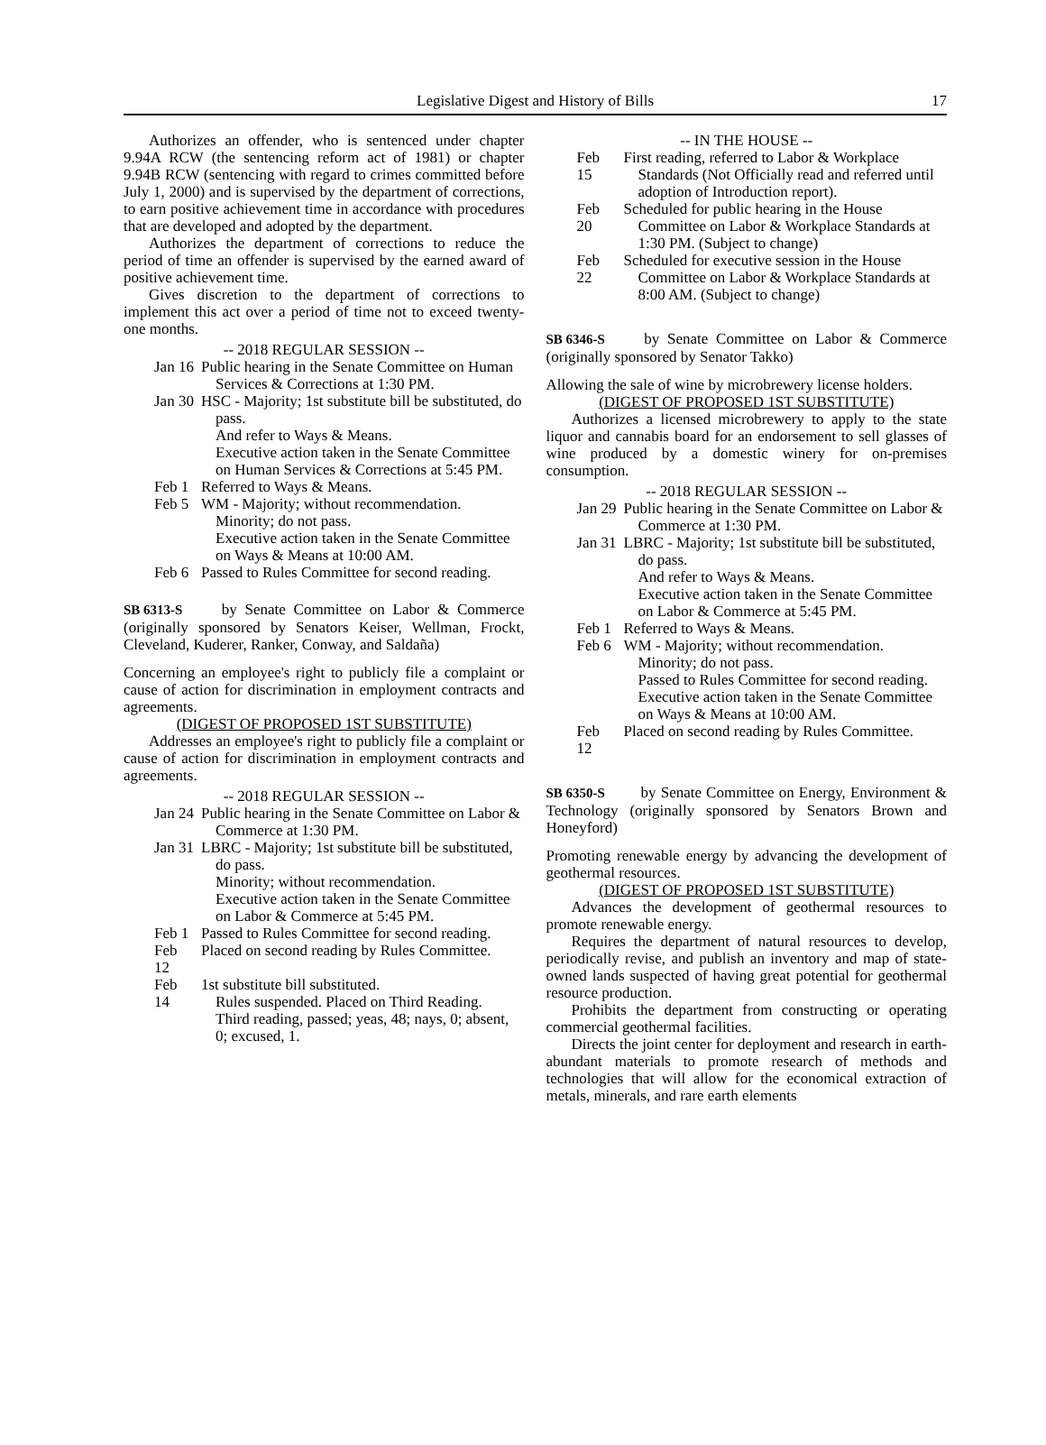Legislative Digest and History of Bills 17
Authorizes an offender, who is sentenced under chapter 9.94A RCW (the sentencing reform act of 1981) or chapter 9.94B RCW (sentencing with regard to crimes committed before July 1, 2000) and is supervised by the department of corrections, to earn positive achievement time in accordance with procedures that are developed and adopted by the department.
Authorizes the department of corrections to reduce the period of time an offender is supervised by the earned award of positive achievement time.
Gives discretion to the department of corrections to implement this act over a period of time not to exceed twenty-one months.
-- 2018 REGULAR SESSION --
Jan 16
Public hearing in the Senate Committee on Human Services & Corrections at 1:30 PM.
Jan 30
HSC - Majority; 1st substitute bill be substituted, do pass.
And refer to Ways & Means.
Executive action taken in the Senate Committee on Human Services & Corrections at 5:45 PM.
Feb 1
Referred to Ways & Means.
Feb 5
WM - Majority; without recommendation.
Minority; do not pass.
Executive action taken in the Senate Committee on Ways & Means at 10:00 AM.
Feb 6
Passed to Rules Committee for second reading.
SB 6313-S by Senate Committee on Labor & Commerce (originally sponsored by Senators Keiser, Wellman, Frockt, Cleveland, Kuderer, Ranker, Conway, and Saldaña)
Concerning an employee's right to publicly file a complaint or cause of action for discrimination in employment contracts and agreements.
(DIGEST OF PROPOSED 1ST SUBSTITUTE)
Addresses an employee's right to publicly file a complaint or cause of action for discrimination in employment contracts and agreements.
-- 2018 REGULAR SESSION --
Jan 24
Public hearing in the Senate Committee on Labor & Commerce at 1:30 PM.
Jan 31
LBRC - Majority; 1st substitute bill be substituted, do pass.
Minority; without recommendation.
Executive action taken in the Senate Committee on Labor & Commerce at 5:45 PM.
Feb 1
Passed to Rules Committee for second reading.
Feb 12
Placed on second reading by Rules Committee.
Feb 14
1st substitute bill substituted.
Rules suspended. Placed on Third Reading.
Third reading, passed; yeas, 48; nays, 0; absent, 0; excused, 1.
-- IN THE HOUSE --
Feb 15
First reading, referred to Labor & Workplace Standards (Not Officially read and referred until adoption of Introduction report).
Feb 20
Scheduled for public hearing in the House Committee on Labor & Workplace Standards at 1:30 PM. (Subject to change)
Feb 22
Scheduled for executive session in the House Committee on Labor & Workplace Standards at 8:00 AM. (Subject to change)
SB 6346-S by Senate Committee on Labor & Commerce (originally sponsored by Senator Takko)
Allowing the sale of wine by microbrewery license holders.
(DIGEST OF PROPOSED 1ST SUBSTITUTE)
Authorizes a licensed microbrewery to apply to the state liquor and cannabis board for an endorsement to sell glasses of wine produced by a domestic winery for on-premises consumption.
-- 2018 REGULAR SESSION --
Jan 29
Public hearing in the Senate Committee on Labor & Commerce at 1:30 PM.
Jan 31
LBRC - Majority; 1st substitute bill be substituted, do pass.
And refer to Ways & Means.
Executive action taken in the Senate Committee on Labor & Commerce at 5:45 PM.
Feb 1
Referred to Ways & Means.
Feb 6
WM - Majority; without recommendation.
Minority; do not pass.
Passed to Rules Committee for second reading.
Executive action taken in the Senate Committee on Ways & Means at 10:00 AM.
Feb 12
Placed on second reading by Rules Committee.
SB 6350-S by Senate Committee on Energy, Environment & Technology (originally sponsored by Senators Brown and Honeyford)
Promoting renewable energy by advancing the development of geothermal resources.
(DIGEST OF PROPOSED 1ST SUBSTITUTE)
Advances the development of geothermal resources to promote renewable energy.
Requires the department of natural resources to develop, periodically revise, and publish an inventory and map of state-owned lands suspected of having great potential for geothermal resource production.
Prohibits the department from constructing or operating commercial geothermal facilities.
Directs the joint center for deployment and research in earth-abundant materials to promote research of methods and technologies that will allow for the economical extraction of metals, minerals, and rare earth elements